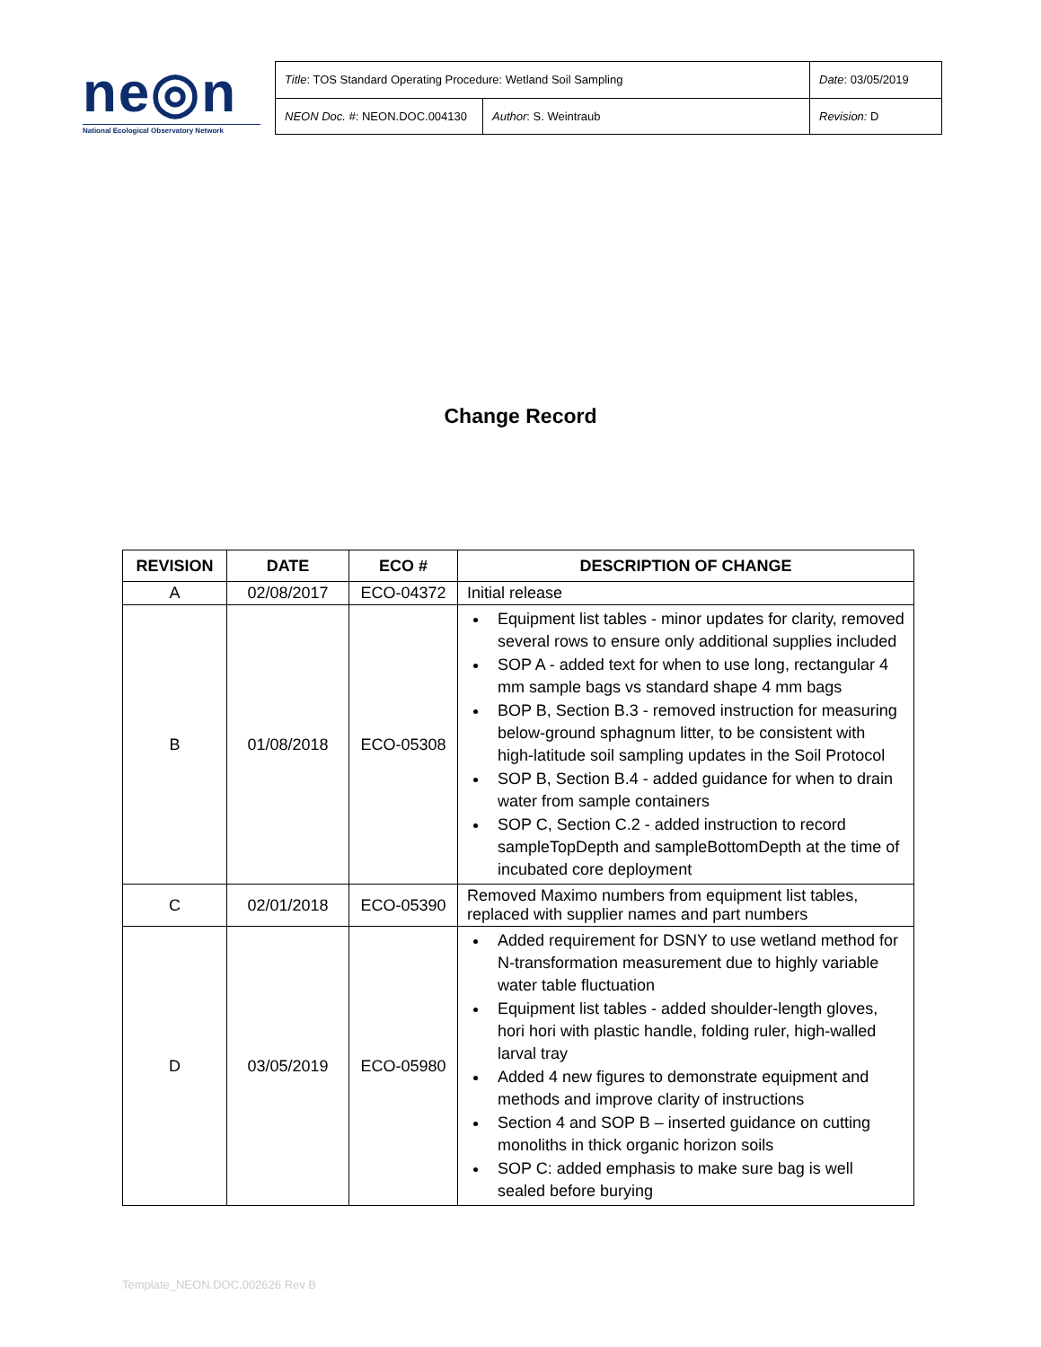ne◎n
National Ecological Observatory Network
| Title : TOS Standard Operating Procedure: Wetland Soil Sampling | | Date : 03/05/2019 |
| NEON Doc. # : NEON.DOC.004130 | Author : S. Weintraub | Revision: D |
Change Record
| REVISION | DATE | ECO # | DESCRIPTION OF CHANGE |
| --- | --- | --- | --- |
| A | 02/08/2017 | ECO-04372 | Initial release |
| B | 01/08/2018 | ECO-05308 | Equipment list tables - minor updates for clarity, removed several rows to ensure only additional supplies included SOP A - added text for when to use long, rectangular 4 mm sample bags vs standard shape 4 mm bags BOP B, Section B.3 - removed instruction for measuring below-ground sphagnum litter, to be consistent with high-latitude soil sampling updates in the Soil Protocol SOP B, Section B.4 - added guidance for when to drain water from sample containers SOP C, Section C.2 - added instruction to record sampleTopDepth and sampleBottomDepth at the time of incubated core deployment |
| C | 02/01/2018 | ECO-05390 | Removed Maximo numbers from equipment list tables, replaced with supplier names and part numbers |
| D | 03/05/2019 | ECO-05980 | Added requirement for DSNY to use wetland method for N-transformation measurement due to highly variable water table fluctuation Equipment list tables - added shoulder-length gloves, hori hori with plastic handle, folding ruler, high-walled larval tray Added 4 new figures to demonstrate equipment and methods and improve clarity of instructions Section 4 and SOP B – inserted guidance on cutting monoliths in thick organic horizon soils SOP C: added emphasis to make sure bag is well sealed before burying |
Template_NEON.DOC.002626 Rev B